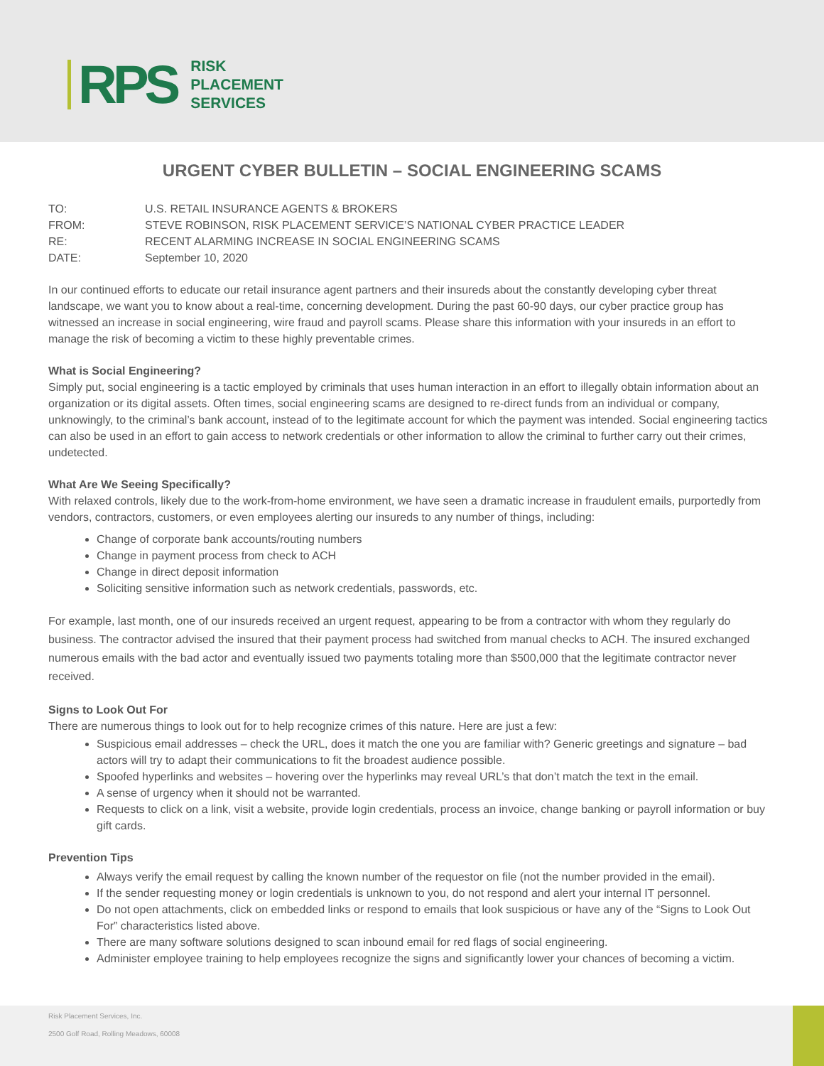RPS
RISK
PLACEMENT
SERVICES
URGENT CYBER BULLETIN – SOCIAL ENGINEERING SCAMS
| TO: | U.S. RETAIL INSURANCE AGENTS & BROKERS |
| FROM: | STEVE ROBINSON, RISK PLACEMENT SERVICE’S NATIONAL CYBER PRACTICE LEADER |
| RE: | RECENT ALARMING INCREASE IN SOCIAL ENGINEERING SCAMS |
| DATE: | September 10, 2020 |
In our continued efforts to educate our retail insurance agent partners and their insureds about the constantly developing cyber threat landscape, we want you to know about a real-time, concerning development. During the past 60-90 days, our cyber practice group has witnessed an increase in social engineering, wire fraud and payroll scams. Please share this information with your insureds in an effort to manage the risk of becoming a victim to these highly preventable crimes.
What is Social Engineering?
Simply put, social engineering is a tactic employed by criminals that uses human interaction in an effort to illegally obtain information about an organization or its digital assets. Often times, social engineering scams are designed to re-direct funds from an individual or company, unknowingly, to the criminal’s bank account, instead of to the legitimate account for which the payment was intended. Social engineering tactics can also be used in an effort to gain access to network credentials or other information to allow the criminal to further carry out their crimes, undetected.
What Are We Seeing Specifically?
With relaxed controls, likely due to the work-from-home environment, we have seen a dramatic increase in fraudulent emails, purportedly from vendors, contractors, customers, or even employees alerting our insureds to any number of things, including:
Change of corporate bank accounts/routing numbers
Change in payment process from check to ACH
Change in direct deposit information
Soliciting sensitive information such as network credentials, passwords, etc.
For example, last month, one of our insureds received an urgent request, appearing to be from a contractor with whom they regularly do business. The contractor advised the insured that their payment process had switched from manual checks to ACH. The insured exchanged numerous emails with the bad actor and eventually issued two payments totaling more than $500,000 that the legitimate contractor never received.
Signs to Look Out For
There are numerous things to look out for to help recognize crimes of this nature. Here are just a few:
Suspicious email addresses – check the URL, does it match the one you are familiar with? Generic greetings and signature – bad actors will try to adapt their communications to fit the broadest audience possible.
Spoofed hyperlinks and websites – hovering over the hyperlinks may reveal URL’s that don’t match the text in the email.
A sense of urgency when it should not be warranted.
Requests to click on a link, visit a website, provide login credentials, process an invoice, change banking or payroll information or buy gift cards.
Prevention Tips
Always verify the email request by calling the known number of the requestor on file (not the number provided in the email).
If the sender requesting money or login credentials is unknown to you, do not respond and alert your internal IT personnel.
Do not open attachments, click on embedded links or respond to emails that look suspicious or have any of the “Signs to Look Out For” characteristics listed above.
There are many software solutions designed to scan inbound email for red flags of social engineering.
Administer employee training to help employees recognize the signs and significantly lower your chances of becoming a victim.
Risk Placement Services, Inc.
2500 Golf Road, Rolling Meadows, 60008